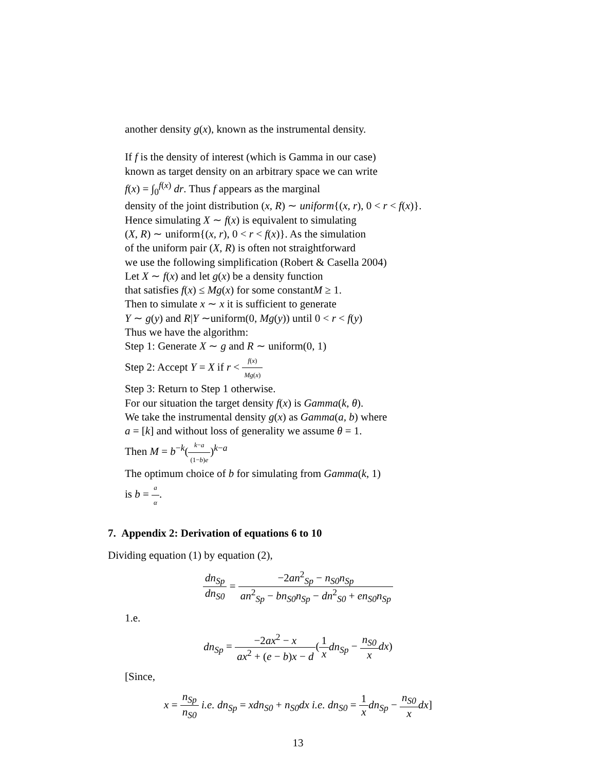another density g(x), known as the instrumental density.
If f is the density of interest (which is Gamma in our case)
known as target density on an arbitrary space we can write
f(x) = ∫<sub>0</sub><sup>f(x)</sup> dr. Thus f appears as the marginal
density of the joint distribution (x, R) ∼ uniform{(x, r), 0 < r < f(x)}.
Hence simulating X ∼ f(x) is equivalent to simulating
(X, R) ∼ uniform{(x, r), 0 < r < f(x)}. As the simulation
of the uniform pair (X, R) is often not straightforward
we use the following simplification (Robert & Casella 2004)
Let X ∼ f(x) and let g(x) be a density function
that satisfies f(x) ≤ Mg(x) for some constantM ≥ 1.
Then to simulate x ∼ x it is sufficient to generate
Y ∼ g(y) and R|Y ∼uniform(0, Mg(y)) until 0 < r < f(y)
Thus we have the algorithm:
Step 1: Generate X ∼ g and R ∼ uniform(0, 1)
Step 2: Accept Y = X if r < f(x) Mg(x)
Step 3: Return to Step 1 otherwise.
For our situation the target density f(x) is Gamma(k, θ).
We take the instrumental density g(x) as Gamma(a, b) where
a = [k] and without loss of generality we assume θ = 1.
Then M = b<sup>−k</sup>(k−a (1−b)e)<sup>k−a</sup>
The optimum choice of b for simulating from Gamma(k, 1)
is b = a α.
7. Appendix 2: Derivation of equations 6 to 10
Dividing equation (1) by equation (2),
dn<sub>Sp</sub> dn<sub>S0</sub> = −2an<sup>2</sup><sub>Sp</sub> − n<sub>S0</sub>n<sub>Sp</sub> an<sup>2</sup><sub>Sp</sub> − bn<sub>S0</sub>n<sub>Sp</sub> − dn<sup>2</sup><sub>S0</sub> + en<sub>S0</sub>n<sub>Sp</sub>
1.e.
dn<sub>Sp</sub> = −2ax<sup>2</sup> − x ax<sup>2</sup> + (e − b)x − d(1 x dn<sub>Sp</sub> − n<sub>S0</sub> x dx)
[Since,
x = n<sub>Sp</sub> n<sub>S0</sub> i.e. dn<sub>Sp</sub> = xdn<sub>S0</sub> + n<sub>S0</sub>dx i.e. dn<sub>S0</sub> = 1 x dn<sub>Sp</sub> − n<sub>S0</sub> x dx]
13